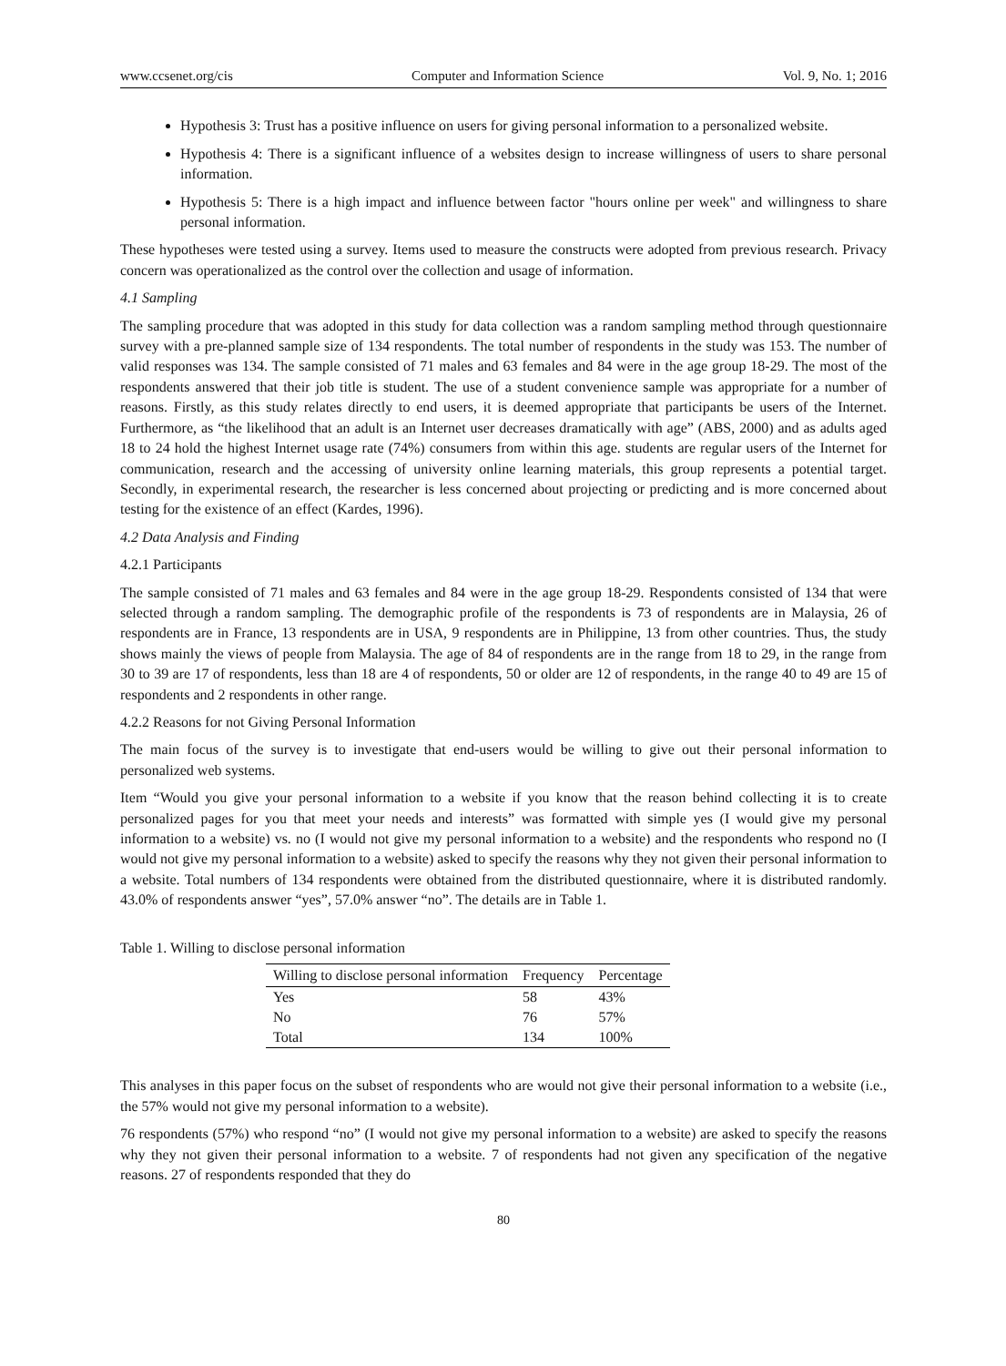www.ccsenet.org/cis Computer and Information Science Vol. 9, No. 1; 2016
Hypothesis 3: Trust has a positive influence on users for giving personal information to a personalized website.
Hypothesis 4: There is a significant influence of a websites design to increase willingness of users to share personal information.
Hypothesis 5: There is a high impact and influence between factor "hours online per week" and willingness to share personal information.
These hypotheses were tested using a survey. Items used to measure the constructs were adopted from previous research. Privacy concern was operationalized as the control over the collection and usage of information.
4.1 Sampling
The sampling procedure that was adopted in this study for data collection was a random sampling method through questionnaire survey with a pre-planned sample size of 134 respondents. The total number of respondents in the study was 153. The number of valid responses was 134. The sample consisted of 71 males and 63 females and 84 were in the age group 18-29. The most of the respondents answered that their job title is student. The use of a student convenience sample was appropriate for a number of reasons. Firstly, as this study relates directly to end users, it is deemed appropriate that participants be users of the Internet. Furthermore, as “the likelihood that an adult is an Internet user decreases dramatically with age” (ABS, 2000) and as adults aged 18 to 24 hold the highest Internet usage rate (74%) consumers from within this age. students are regular users of the Internet for communication, research and the accessing of university online learning materials, this group represents a potential target. Secondly, in experimental research, the researcher is less concerned about projecting or predicting and is more concerned about testing for the existence of an effect (Kardes, 1996).
4.2 Data Analysis and Finding
4.2.1 Participants
The sample consisted of 71 males and 63 females and 84 were in the age group 18-29. Respondents consisted of 134 that were selected through a random sampling. The demographic profile of the respondents is 73 of respondents are in Malaysia, 26 of respondents are in France, 13 respondents are in USA, 9 respondents are in Philippine, 13 from other countries. Thus, the study shows mainly the views of people from Malaysia. The age of 84 of respondents are in the range from 18 to 29, in the range from 30 to 39 are 17 of respondents, less than 18 are 4 of respondents, 50 or older are 12 of respondents, in the range 40 to 49 are 15 of respondents and 2 respondents in other range.
4.2.2 Reasons for not Giving Personal Information
The main focus of the survey is to investigate that end-users would be willing to give out their personal information to personalized web systems.
Item “Would you give your personal information to a website if you know that the reason behind collecting it is to create personalized pages for you that meet your needs and interests” was formatted with simple yes (I would give my personal information to a website) vs. no (I would not give my personal information to a website) and the respondents who respond no (I would not give my personal information to a website) asked to specify the reasons why they not given their personal information to a website. Total numbers of 134 respondents were obtained from the distributed questionnaire, where it is distributed randomly. 43.0% of respondents answer “yes”, 57.0% answer “no”. The details are in Table 1.
Table 1. Willing to disclose personal information
| Willing to disclose personal information | Frequency | Percentage |
| --- | --- | --- |
| Yes | 58 | 43% |
| No | 76 | 57% |
| Total | 134 | 100% |
This analyses in this paper focus on the subset of respondents who are would not give their personal information to a website (i.e., the 57% would not give my personal information to a website).
76 respondents (57%) who respond “no” (I would not give my personal information to a website) are asked to specify the reasons why they not given their personal information to a website. 7 of respondents had not given any specification of the negative reasons. 27 of respondents responded that they do
80